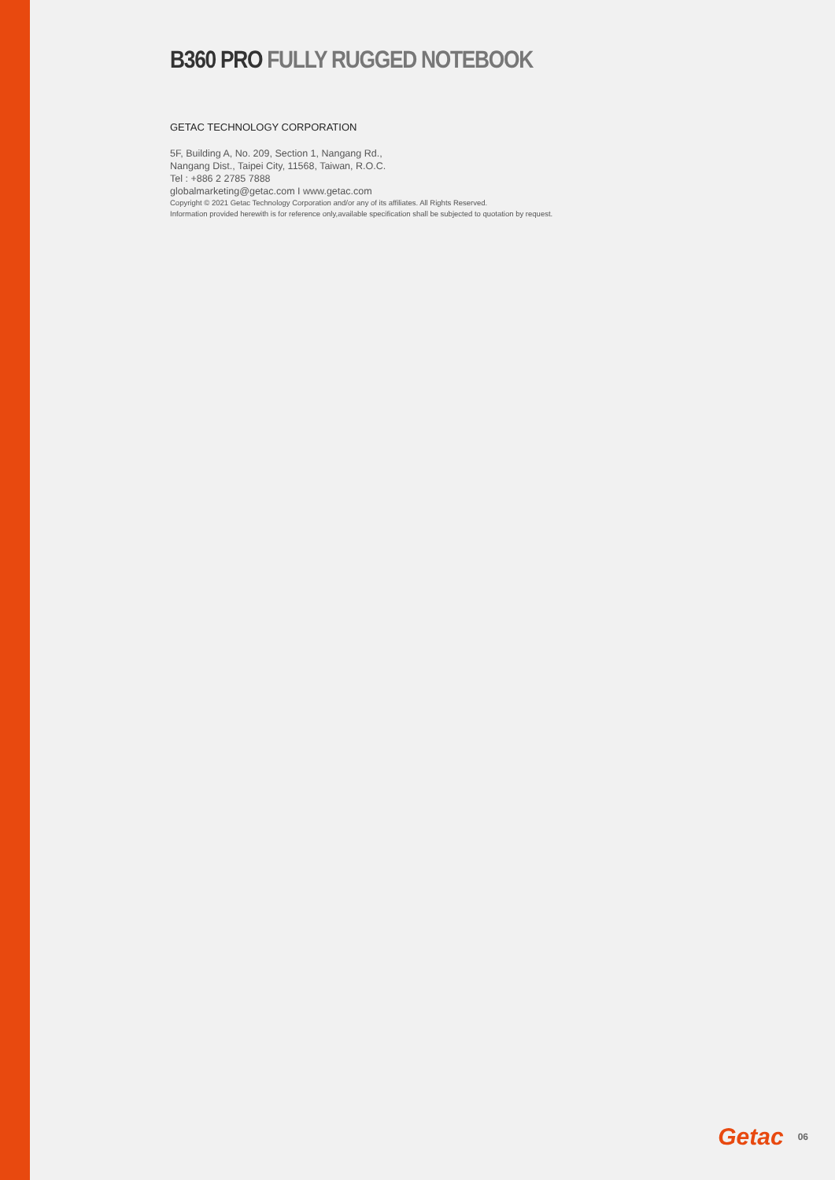B360 PRO FULLY RUGGED NOTEBOOK
GETAC TECHNOLOGY CORPORATION
5F, Building A, No. 209, Section 1, Nangang Rd.,
Nangang Dist., Taipei City, 11568, Taiwan, R.O.C.
Tel : +886 2 2785 7888
globalmarketing@getac.com I www.getac.com
Copyright © 2021 Getac Technology Corporation and/or any of its affiliates. All Rights Reserved.
Information provided herewith is for reference only,available specification shall be subjected to quotation by request.
Getac 06